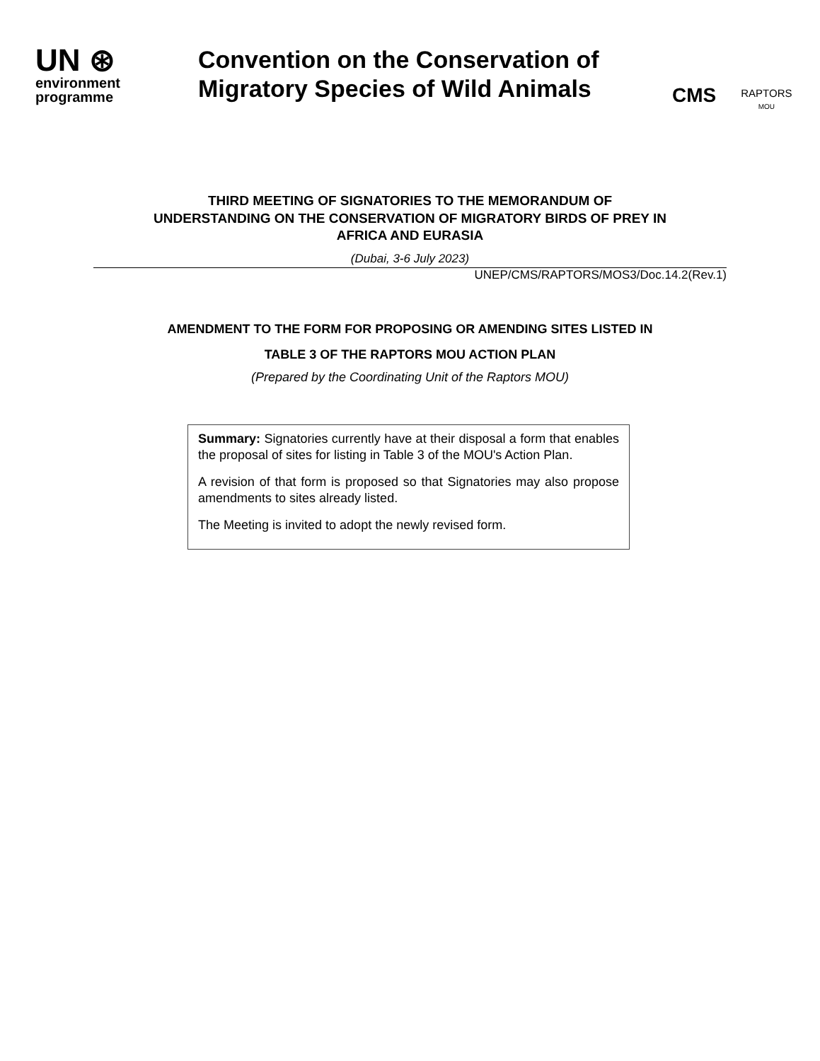UN ⊛
environment
programme
Convention on the Conservation of Migratory Species of Wild Animals
CMS
RAPTORS
MOU
THIRD MEETING OF SIGNATORIES TO THE MEMORANDUM OF
UNDERSTANDING ON THE CONSERVATION OF MIGRATORY BIRDS OF PREY IN
AFRICA AND EURASIA
(Dubai, 3-6 July 2023)
UNEP/CMS/RAPTORS/MOS3/Doc.14.2(Rev.1)
AMENDMENT TO THE FORM FOR PROPOSING OR AMENDING SITES LISTED IN
TABLE 3 OF THE RAPTORS MOU ACTION PLAN
(Prepared by the Coordinating Unit of the Raptors MOU)
Summary: Signatories currently have at their disposal a form that enables the proposal of sites for listing in Table 3 of the MOU's Action Plan.
A revision of that form is proposed so that Signatories may also propose amendments to sites already listed.
The Meeting is invited to adopt the newly revised form.